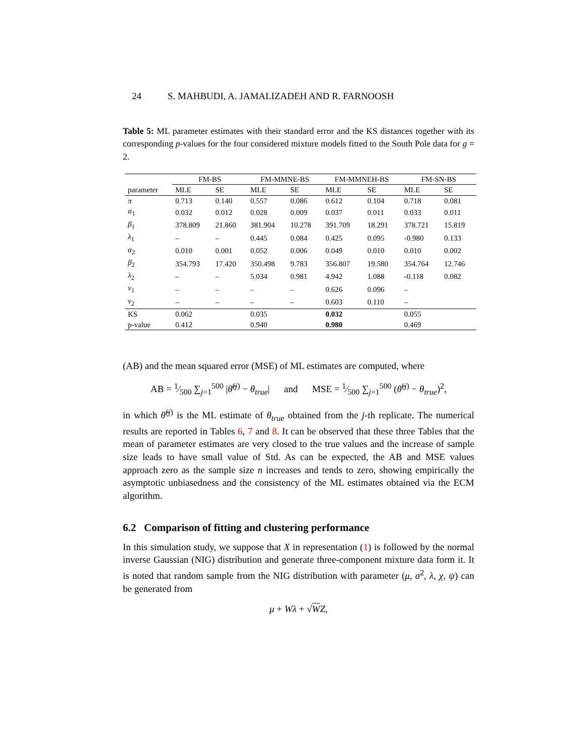24 S. MAHBUDI, A. JAMALIZADEH AND R. FARNOOSH
Table 5: ML parameter estimates with their standard error and the KS distances together with its corresponding p-values for the four considered mixture models fitted to the South Pole data for g = 2.
| | FM-BS | | FM-MMNE-BS | | FM-MMNEH-BS | | FM-SN-BS | |
| parameter | MLE | SE | MLE | SE | MLE | SE | MLE | SE |
| π | 0.713 | 0.140 | 0.557 | 0.086 | 0.612 | 0.104 | 0.718 | 0.081 |
| α<sub>1</sub> | 0.032 | 0.012 | 0.028 | 0.009 | 0.037 | 0.011 | 0.033 | 0.011 |
| β<sub>1</sub> | 378.809 | 21.860 | 381.904 | 10.278 | 391.709 | 18.291 | 378.721 | 15.819 |
| λ<sub>1</sub> | – | – | 0.445 | 0.084 | 0.425 | 0.095 | -0.980 | 0.133 |
| α<sub>2</sub> | 0.010 | 0.001 | 0.052 | 0.006 | 0.049 | 0.010 | 0.010 | 0.002 |
| β<sub>2</sub> | 354.793 | 17.420 | 350.498 | 9.783 | 356.807 | 19.580 | 354.764 | 12.746 |
| λ<sub>2</sub> | – | – | 5.034 | 0.981 | 4.942 | 1.088 | -0.118 | 0.082 |
| ν<sub>1</sub> | – | – | – | – | 0.626 | 0.096 | – | |
| ν<sub>2</sub> | – | – | – | – | 0.603 | 0.110 | – | |
| KS | 0.062 | | 0.035 | | 0.032 | | 0.055 | |
| p-value | 0.412 | | 0.940 | | 0.980 | | 0.469 | |
(AB) and the mean squared error (MSE) of ML estimates are computed, where
AB = 1⁄500 ∑<sub>j=1</sub><sup>500</sup> |θ̂<sup>(j)</sup> − θ<sub>true</sub>| and MSE = 1⁄500 ∑<sub>j=1</sub><sup>500</sup> (θ̂<sup>(j)</sup> − θ<sub>true</sub>)<sup>2</sup>,
in which θ̂<sup>(j)</sup> is the ML estimate of θ<sub>true</sub> obtained from the j-th replicate. The numerical results are reported in Tables 6, 7 and 8. It can be observed that these three Tables that the mean of parameter estimates are very closed to the true values and the increase of sample size leads to have small value of Std. As can be expected, the AB and MSE values approach zero as the sample size n increases and tends to zero, showing empirically the asymptotic unbiasedness and the consistency of the ML estimates obtained via the ECM algorithm.
6.2 Comparison of fitting and clustering performance
In this simulation study, we suppose that X in representation (1) is followed by the normal inverse Gaussian (NIG) distribution and generate three-component mixture data form it. It is noted that random sample from the NIG distribution with parameter (μ, σ<sup>2</sup>, λ, χ, ψ) can be generated from
μ + Wλ + √WZ,